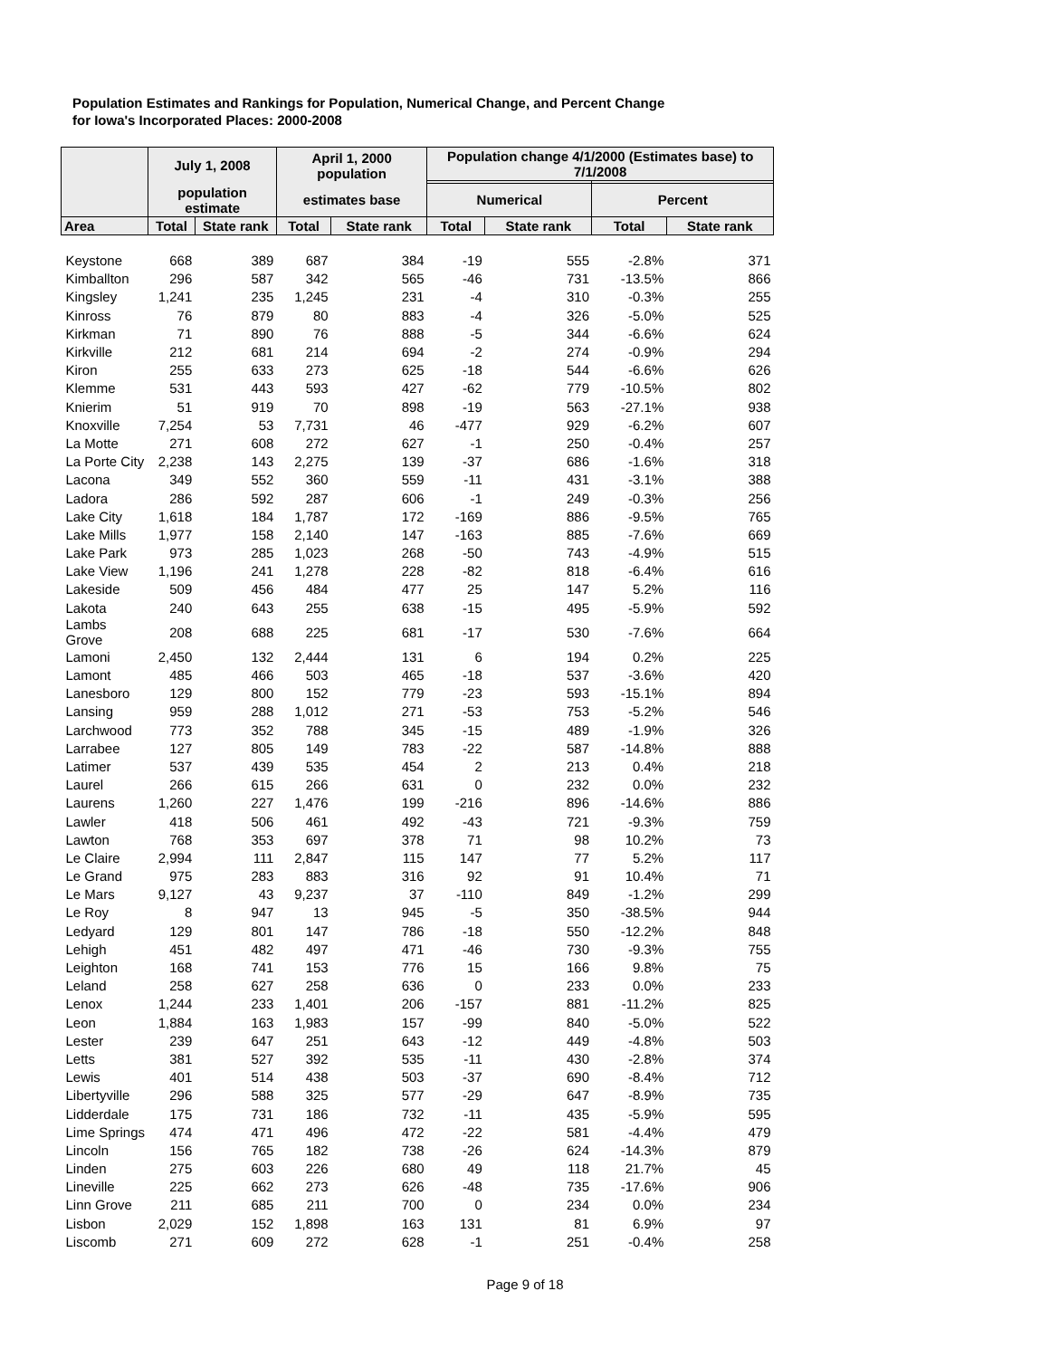Population Estimates and Rankings for Population, Numerical Change, and Percent Change
for Iowa's Incorporated Places: 2000-2008
| | July 1, 2008 | | April 1, 2000 population | | Population change 4/1/2000 (Estimates base) to 7/1/2008 | | | |
| --- | --- | --- | --- | --- | --- | --- | --- | --- |
| | population estimate | | estimates base | | Numerical | | Percent | |
| Area | Total | State rank | Total | State rank | Total | State rank | Total | State rank |
| Keystone | 668 | 389 | 687 | 384 | -19 | 555 | -2.8% | 371 |
| Kimballton | 296 | 587 | 342 | 565 | -46 | 731 | -13.5% | 866 |
| Kingsley | 1,241 | 235 | 1,245 | 231 | -4 | 310 | -0.3% | 255 |
| Kinross | 76 | 879 | 80 | 883 | -4 | 326 | -5.0% | 525 |
| Kirkman | 71 | 890 | 76 | 888 | -5 | 344 | -6.6% | 624 |
| Kirkville | 212 | 681 | 214 | 694 | -2 | 274 | -0.9% | 294 |
| Kiron | 255 | 633 | 273 | 625 | -18 | 544 | -6.6% | 626 |
| Klemme | 531 | 443 | 593 | 427 | -62 | 779 | -10.5% | 802 |
| Knierim | 51 | 919 | 70 | 898 | -19 | 563 | -27.1% | 938 |
| Knoxville | 7,254 | 53 | 7,731 | 46 | -477 | 929 | -6.2% | 607 |
| La Motte | 271 | 608 | 272 | 627 | -1 | 250 | -0.4% | 257 |
| La Porte City | 2,238 | 143 | 2,275 | 139 | -37 | 686 | -1.6% | 318 |
| Lacona | 349 | 552 | 360 | 559 | -11 | 431 | -3.1% | 388 |
| Ladora | 286 | 592 | 287 | 606 | -1 | 249 | -0.3% | 256 |
| Lake City | 1,618 | 184 | 1,787 | 172 | -169 | 886 | -9.5% | 765 |
| Lake Mills | 1,977 | 158 | 2,140 | 147 | -163 | 885 | -7.6% | 669 |
| Lake Park | 973 | 285 | 1,023 | 268 | -50 | 743 | -4.9% | 515 |
| Lake View | 1,196 | 241 | 1,278 | 228 | -82 | 818 | -6.4% | 616 |
| Lakeside | 509 | 456 | 484 | 477 | 25 | 147 | 5.2% | 116 |
| Lakota | 240 | 643 | 255 | 638 | -15 | 495 | -5.9% | 592 |
| Lambs Grove | 208 | 688 | 225 | 681 | -17 | 530 | -7.6% | 664 |
| Lamoni | 2,450 | 132 | 2,444 | 131 | 6 | 194 | 0.2% | 225 |
| Lamont | 485 | 466 | 503 | 465 | -18 | 537 | -3.6% | 420 |
| Lanesboro | 129 | 800 | 152 | 779 | -23 | 593 | -15.1% | 894 |
| Lansing | 959 | 288 | 1,012 | 271 | -53 | 753 | -5.2% | 546 |
| Larchwood | 773 | 352 | 788 | 345 | -15 | 489 | -1.9% | 326 |
| Larrabee | 127 | 805 | 149 | 783 | -22 | 587 | -14.8% | 888 |
| Latimer | 537 | 439 | 535 | 454 | 2 | 213 | 0.4% | 218 |
| Laurel | 266 | 615 | 266 | 631 | 0 | 232 | 0.0% | 232 |
| Laurens | 1,260 | 227 | 1,476 | 199 | -216 | 896 | -14.6% | 886 |
| Lawler | 418 | 506 | 461 | 492 | -43 | 721 | -9.3% | 759 |
| Lawton | 768 | 353 | 697 | 378 | 71 | 98 | 10.2% | 73 |
| Le Claire | 2,994 | 111 | 2,847 | 115 | 147 | 77 | 5.2% | 117 |
| Le Grand | 975 | 283 | 883 | 316 | 92 | 91 | 10.4% | 71 |
| Le Mars | 9,127 | 43 | 9,237 | 37 | -110 | 849 | -1.2% | 299 |
| Le Roy | 8 | 947 | 13 | 945 | -5 | 350 | -38.5% | 944 |
| Ledyard | 129 | 801 | 147 | 786 | -18 | 550 | -12.2% | 848 |
| Lehigh | 451 | 482 | 497 | 471 | -46 | 730 | -9.3% | 755 |
| Leighton | 168 | 741 | 153 | 776 | 15 | 166 | 9.8% | 75 |
| Leland | 258 | 627 | 258 | 636 | 0 | 233 | 0.0% | 233 |
| Lenox | 1,244 | 233 | 1,401 | 206 | -157 | 881 | -11.2% | 825 |
| Leon | 1,884 | 163 | 1,983 | 157 | -99 | 840 | -5.0% | 522 |
| Lester | 239 | 647 | 251 | 643 | -12 | 449 | -4.8% | 503 |
| Letts | 381 | 527 | 392 | 535 | -11 | 430 | -2.8% | 374 |
| Lewis | 401 | 514 | 438 | 503 | -37 | 690 | -8.4% | 712 |
| Libertyville | 296 | 588 | 325 | 577 | -29 | 647 | -8.9% | 735 |
| Lidderdale | 175 | 731 | 186 | 732 | -11 | 435 | -5.9% | 595 |
| Lime Springs | 474 | 471 | 496 | 472 | -22 | 581 | -4.4% | 479 |
| Lincoln | 156 | 765 | 182 | 738 | -26 | 624 | -14.3% | 879 |
| Linden | 275 | 603 | 226 | 680 | 49 | 118 | 21.7% | 45 |
| Lineville | 225 | 662 | 273 | 626 | -48 | 735 | -17.6% | 906 |
| Linn Grove | 211 | 685 | 211 | 700 | 0 | 234 | 0.0% | 234 |
| Lisbon | 2,029 | 152 | 1,898 | 163 | 131 | 81 | 6.9% | 97 |
| Liscomb | 271 | 609 | 272 | 628 | -1 | 251 | -0.4% | 258 |
Page 9 of 18